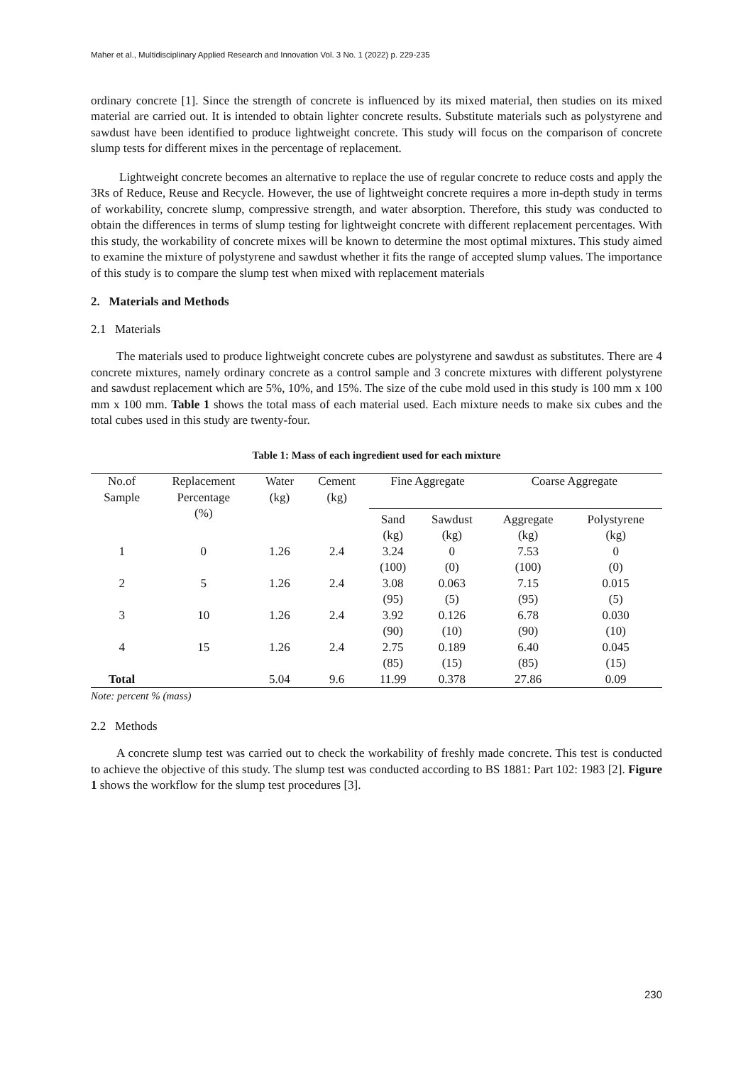Maher et al., Multidisciplinary Applied Research and Innovation Vol. 3 No. 1 (2022) p. 229-235
ordinary concrete [1]. Since the strength of concrete is influenced by its mixed material, then studies on its mixed material are carried out. It is intended to obtain lighter concrete results. Substitute materials such as polystyrene and sawdust have been identified to produce lightweight concrete. This study will focus on the comparison of concrete slump tests for different mixes in the percentage of replacement.
Lightweight concrete becomes an alternative to replace the use of regular concrete to reduce costs and apply the 3Rs of Reduce, Reuse and Recycle. However, the use of lightweight concrete requires a more in-depth study in terms of workability, concrete slump, compressive strength, and water absorption. Therefore, this study was conducted to obtain the differences in terms of slump testing for lightweight concrete with different replacement percentages. With this study, the workability of concrete mixes will be known to determine the most optimal mixtures. This study aimed to examine the mixture of polystyrene and sawdust whether it fits the range of accepted slump values. The importance of this study is to compare the slump test when mixed with replacement materials
2. Materials and Methods
2.1 Materials
The materials used to produce lightweight concrete cubes are polystyrene and sawdust as substitutes. There are 4 concrete mixtures, namely ordinary concrete as a control sample and 3 concrete mixtures with different polystyrene and sawdust replacement which are 5%, 10%, and 15%. The size of the cube mold used in this study is 100 mm x 100 mm x 100 mm. Table 1 shows the total mass of each material used. Each mixture needs to make six cubes and the total cubes used in this study are twenty-four.
Table 1: Mass of each ingredient used for each mixture
| No.of Sample | Replacement Percentage (%) | Water (kg) | Cement (kg) | Fine Aggregate | | Coarse Aggregate | |
| --- | --- | --- | --- | --- | --- | --- | --- |
| | | | | Sand (kg) | Sawdust (kg) | Aggregate (kg) | Polystyrene (kg) |
| 1 | 0 | 1.26 | 2.4 | 3.24 (100) | 0 (0) | 7.53 (100) | 0 (0) |
| 2 | 5 | 1.26 | 2.4 | 3.08 (95) | 0.063 (5) | 7.15 (95) | 0.015 (5) |
| 3 | 10 | 1.26 | 2.4 | 3.92 (90) | 0.126 (10) | 6.78 (90) | 0.030 (10) |
| 4 | 15 | 1.26 | 2.4 | 2.75 (85) | 0.189 (15) | 6.40 (85) | 0.045 (15) |
| Total | | 5.04 | 9.6 | 11.99 | 0.378 | 27.86 | 0.09 |
Note: percent % (mass)
2.2 Methods
A concrete slump test was carried out to check the workability of freshly made concrete. This test is conducted to achieve the objective of this study. The slump test was conducted according to BS 1881: Part 102: 1983 [2]. Figure 1 shows the workflow for the slump test procedures [3].
230